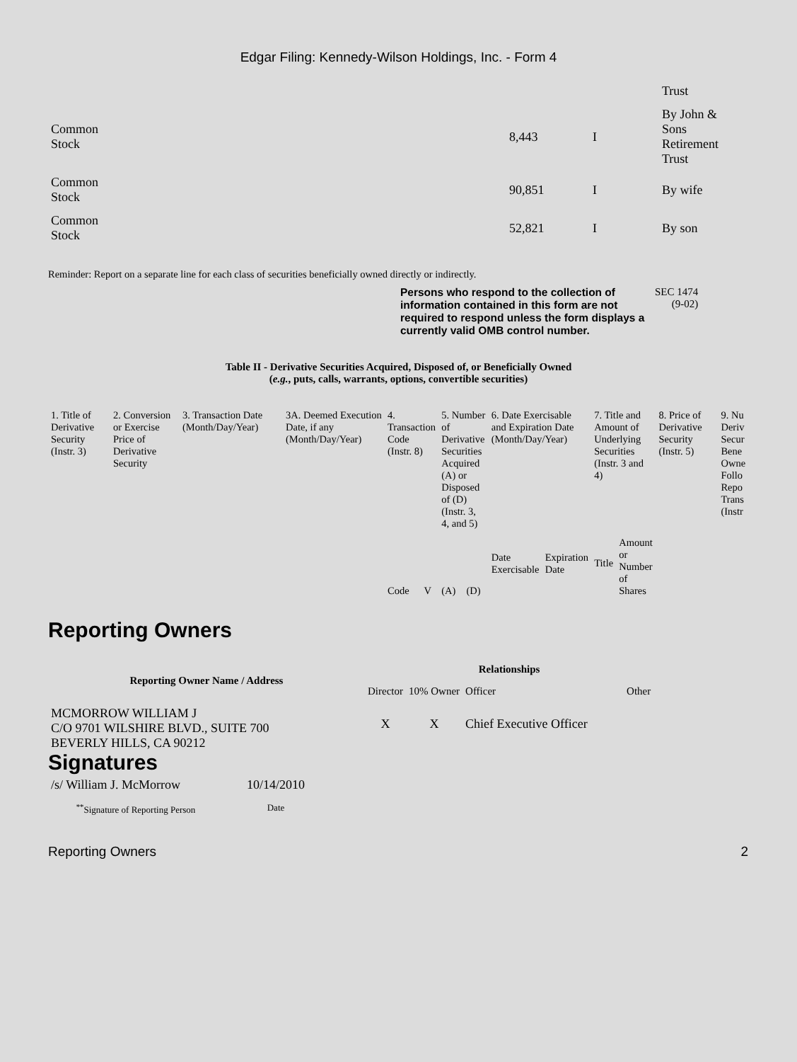Edgar Filing: Kennedy-Wilson Holdings, Inc. - Form 4
| | | | Trust |
| Common Stock | 8,443 | I | By John & Sons Retirement Trust |
| Common Stock | 90,851 | I | By wife |
| Common Stock | 52,821 | I | By son |
Reminder: Report on a separate line for each class of securities beneficially owned directly or indirectly.
Persons who respond to the collection of information contained in this form are not required to respond unless the form displays a currently valid OMB control number.
SEC 1474
(9-02)
Table II - Derivative Securities Acquired, Disposed of, or Beneficially Owned
(e.g., puts, calls, warrants, options, convertible securities)
| 1. Title of Derivative Security (Instr. 3) | 2. Conversion or Exercise Price of Derivative Security | 3. Transaction Date (Month/Day/Year) | 3A. Deemed Execution Date, if any (Month/Day/Year) | 4. Transaction Code (Instr. 8) | | 5. Number of Derivative Securities Acquired (A) or Disposed of (D) (Instr. 3, 4, and 5) | | 6. Date Exercisable and Expiration Date (Month/Day/Year) | | 7. Title and Amount of Underlying Securities (Instr. 3 and 4) | | 8. Price of Derivative Security (Instr. 5) | 9. Nu Deriv Secur Bene Owne Follo Repo Trans (Instr |
| | | | | Code | V | (A) | (D) | Date Exercisable | Expiration Date | Title | Amount or Number of Shares | | |
Reporting Owners
| Reporting Owner Name / Address | Relationships | | | |
| --- | --- | --- | --- | --- |
| | Director | 10% Owner | Officer | Other |
| MCMORROW WILLIAM J C/O 9701 WILSHIRE BLVD., SUITE 700 BEVERLY HILLS, CA 90212 | X | X | Chief Executive Officer | |
Signatures
| /s/ William J. McMorrow | 10/14/2010 |
| <sup>**</sup> Signature of Reporting Person | Date |
Reporting Owners 2